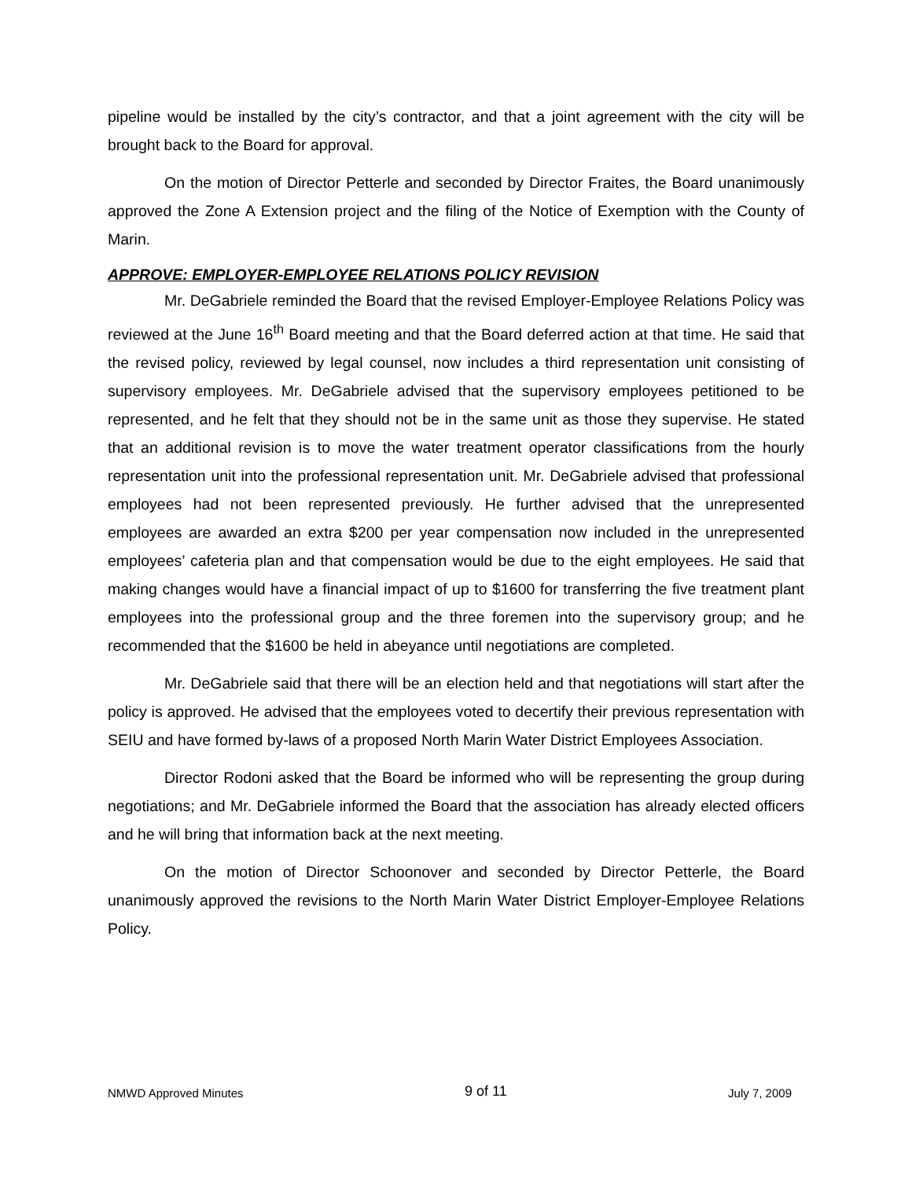pipeline would be installed by the city’s contractor, and that a joint agreement with the city will be brought back to the Board for approval.
On the motion of Director Petterle and seconded by Director Fraites, the Board unanimously approved the Zone A Extension project and the filing of the Notice of Exemption with the County of Marin.
APPROVE: EMPLOYER-EMPLOYEE RELATIONS POLICY REVISION
Mr. DeGabriele reminded the Board that the revised Employer-Employee Relations Policy was reviewed at the June 16<sup>th</sup> Board meeting and that the Board deferred action at that time. He said that the revised policy, reviewed by legal counsel, now includes a third representation unit consisting of supervisory employees. Mr. DeGabriele advised that the supervisory employees petitioned to be represented, and he felt that they should not be in the same unit as those they supervise. He stated that an additional revision is to move the water treatment operator classifications from the hourly representation unit into the professional representation unit. Mr. DeGabriele advised that professional employees had not been represented previously. He further advised that the unrepresented employees are awarded an extra $200 per year compensation now included in the unrepresented employees’ cafeteria plan and that compensation would be due to the eight employees. He said that making changes would have a financial impact of up to $1600 for transferring the five treatment plant employees into the professional group and the three foremen into the supervisory group; and he recommended that the $1600 be held in abeyance until negotiations are completed.
Mr. DeGabriele said that there will be an election held and that negotiations will start after the policy is approved. He advised that the employees voted to decertify their previous representation with SEIU and have formed by-laws of a proposed North Marin Water District Employees Association.
Director Rodoni asked that the Board be informed who will be representing the group during negotiations; and Mr. DeGabriele informed the Board that the association has already elected officers and he will bring that information back at the next meeting.
On the motion of Director Schoonover and seconded by Director Petterle, the Board unanimously approved the revisions to the North Marin Water District Employer-Employee Relations Policy.
NMWD Approved Minutes 9 of 11 July 7, 2009